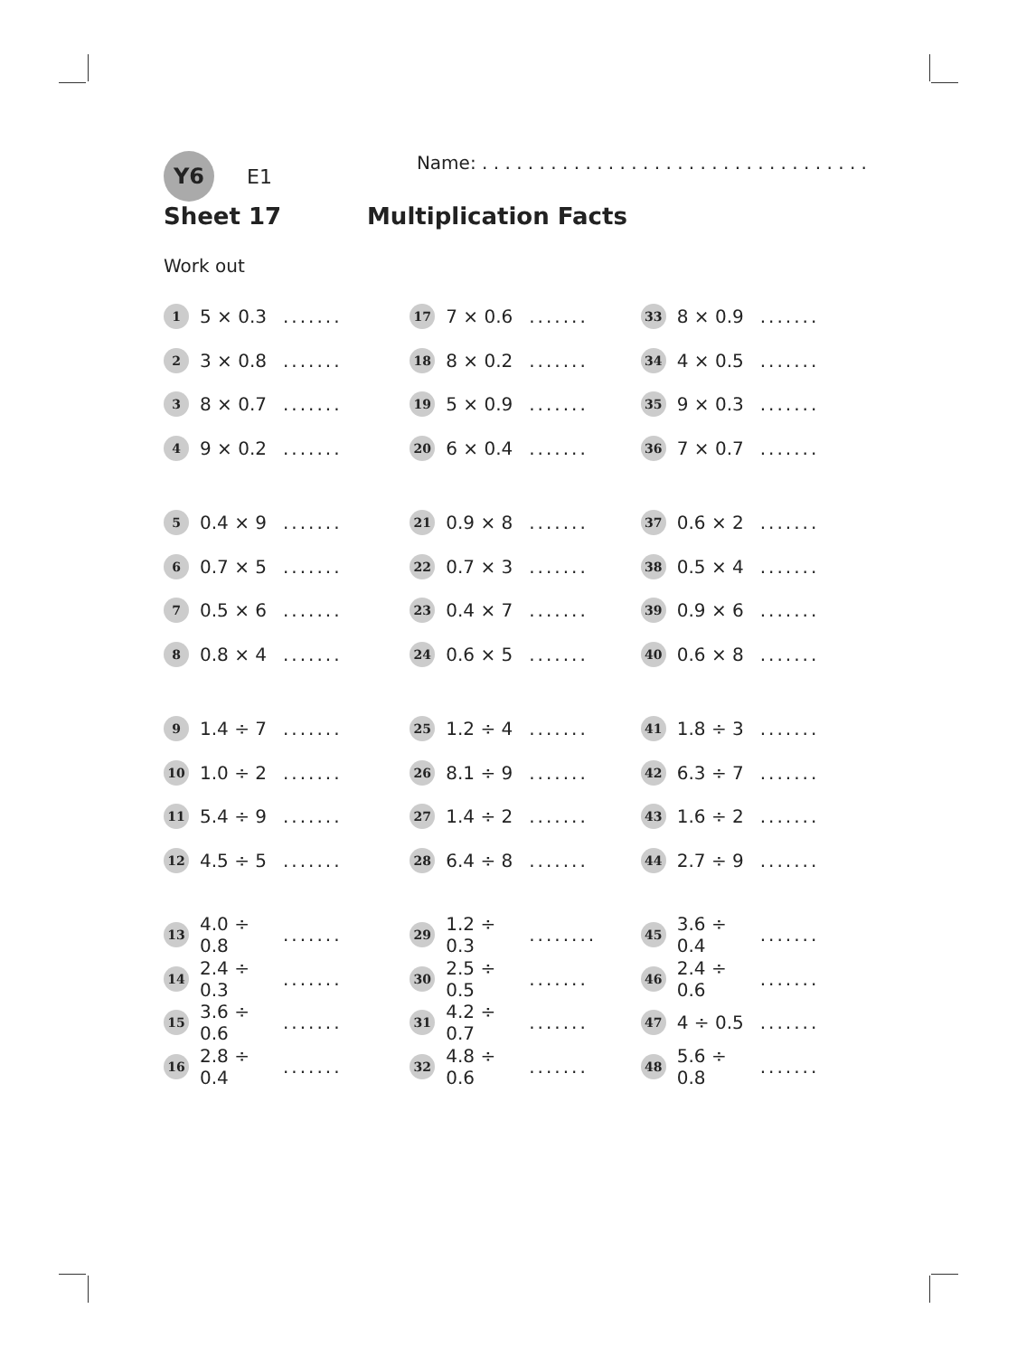Y6
E1
Name: . . . . . . . . . . . . . . . . . . . . . . . . . . . . . . . . . .
Sheet 17 Multiplication Facts
Work out
1 5 × 0.3.......
2 3 × 0.8.......
3 8 × 0.7.......
4 9 × 0.2.......
5 0.4 × 9.......
6 0.7 × 5.......
7 0.5 × 6.......
8 0.8 × 4.......
9 1.4 ÷ 7.......
10 1.0 ÷ 2.......
11 5.4 ÷ 9.......
12 4.5 ÷ 5.......
13 4.0 ÷ 0.8.......
14 2.4 ÷ 0.3.......
15 3.6 ÷ 0.6.......
16 2.8 ÷ 0.4.......
17 7 × 0.6.......
18 8 × 0.2.......
19 5 × 0.9.......
20 6 × 0.4.......
21 0.9 × 8.......
22 0.7 × 3.......
23 0.4 × 7.......
24 0.6 × 5.......
25 1.2 ÷ 4.......
26 8.1 ÷ 9.......
27 1.4 ÷ 2.......
28 6.4 ÷ 8.......
29 1.2 ÷ 0.3........
30 2.5 ÷ 0.5.......
31 4.2 ÷ 0.7.......
32 4.8 ÷ 0.6.......
33 8 × 0.9.......
34 4 × 0.5.......
35 9 × 0.3.......
36 7 × 0.7.......
37 0.6 × 2.......
38 0.5 × 4.......
39 0.9 × 6.......
40 0.6 × 8.......
41 1.8 ÷ 3.......
42 6.3 ÷ 7.......
43 1.6 ÷ 2.......
44 2.7 ÷ 9.......
45 3.6 ÷ 0.4.......
46 2.4 ÷ 0.6.......
47 4 ÷ 0.5.......
48 5.6 ÷ 0.8.......